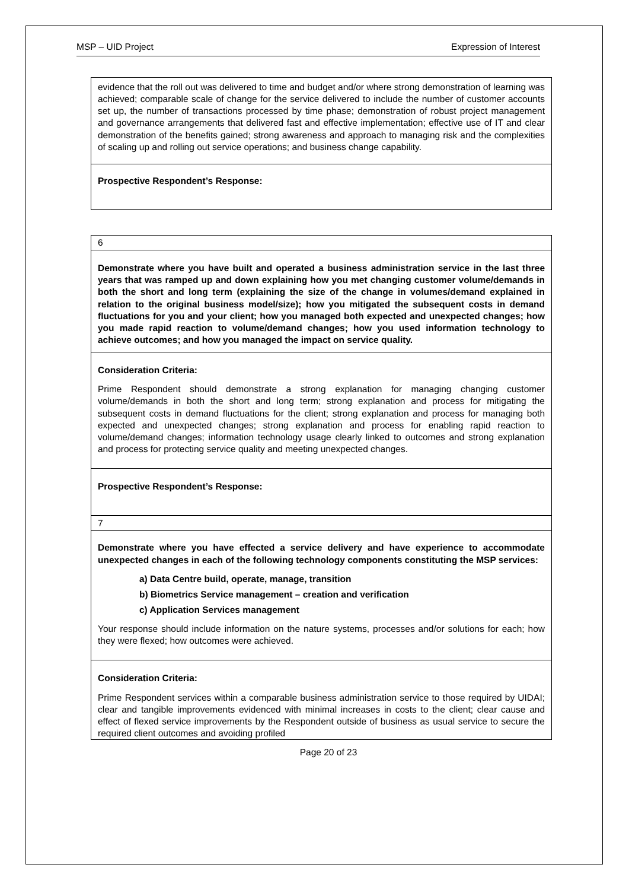MSP – UID Project Expression of Interest
| evidence that the roll out was delivered to time and budget and/or where strong demonstration of learning was achieved; comparable scale of change for the service delivered to include the number of customer accounts set up, the number of transactions processed by time phase; demonstration of robust project management and governance arrangements that delivered fast and effective implementation; effective use of IT and clear demonstration of the benefits gained; strong awareness and approach to managing risk and the complexities of scaling up and rolling out service operations; and business change capability. |
| Prospective Respondent’s Response: |
| 6 |
| Demonstrate where you have built and operated a business administration service in the last three years that was ramped up and down explaining how you met changing customer volume/demands in both the short and long term (explaining the size of the change in volumes/demand explained in relation to the original business model/size); how you mitigated the subsequent costs in demand fluctuations for you and your client; how you managed both expected and unexpected changes; how you made rapid reaction to volume/demand changes; how you used information technology to achieve outcomes; and how you managed the impact on service quality. |
| Consideration Criteria: Prime Respondent should demonstrate a strong explanation for managing changing customer volume/demands in both the short and long term; strong explanation and process for mitigating the subsequent costs in demand fluctuations for the client; strong explanation and process for managing both expected and unexpected changes; strong explanation and process for enabling rapid reaction to volume/demand changes; information technology usage clearly linked to outcomes and strong explanation and process for protecting service quality and meeting unexpected changes. |
| Prospective Respondent’s Response: |
| 7 |
| Demonstrate where you have effected a service delivery and have experience to accommodate unexpected changes in each of the following technology components constituting the MSP services: a) Data Centre build, operate, manage, transition b) Biometrics Service management – creation and verification c) Application Services management Your response should include information on the nature systems, processes and/or solutions for each; how they were flexed; how outcomes were achieved. |
| Consideration Criteria: Prime Respondent services within a comparable business administration service to those required by UIDAI; clear and tangible improvements evidenced with minimal increases in costs to the client; clear cause and effect of flexed service improvements by the Respondent outside of business as usual service to secure the required client outcomes and avoiding profiled |
Page 20 of 23